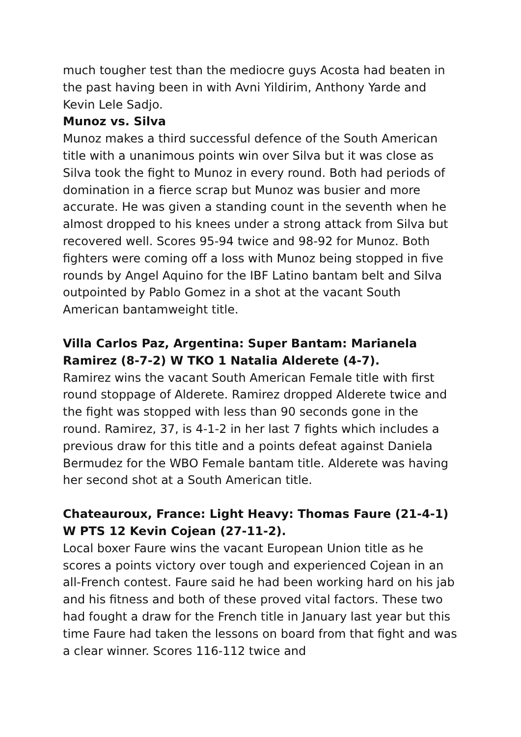much tougher test than the mediocre guys Acosta had beaten in the past having been in with Avni Yildirim, Anthony Yarde and Kevin Lele Sadjo.
Munoz vs. Silva
Munoz makes a third successful defence of the South American title with a unanimous points win over Silva but it was close as Silva took the fight to Munoz in every round. Both had periods of domination in a fierce scrap but Munoz was busier and more accurate. He was given a standing count in the seventh when he almost dropped to his knees under a strong attack from Silva but recovered well. Scores 95-94 twice and 98-92 for Munoz. Both fighters were coming off a loss with Munoz being stopped in five rounds by Angel Aquino for the IBF Latino bantam belt and Silva outpointed by Pablo Gomez in a shot at the vacant South American bantamweight title.
Villa Carlos Paz, Argentina: Super Bantam: Marianela Ramirez (8-7-2) W TKO 1 Natalia Alderete (4-7).
Ramirez wins the vacant South American Female title with first round stoppage of Alderete. Ramirez dropped Alderete twice and the fight was stopped with less than 90 seconds gone in the round. Ramirez, 37, is 4-1-2 in her last 7 fights which includes a previous draw for this title and a points defeat against Daniela Bermudez for the WBO Female bantam title. Alderete was having her second shot at a South American title.
Chateauroux, France: Light Heavy: Thomas Faure (21-4-1) W PTS 12 Kevin Cojean (27-11-2).
Local boxer Faure wins the vacant European Union title as he scores a points victory over tough and experienced Cojean in an all-French contest. Faure said he had been working hard on his jab and his fitness and both of these proved vital factors. These two had fought a draw for the French title in January last year but this time Faure had taken the lessons on board from that fight and was a clear winner. Scores 116-112 twice and